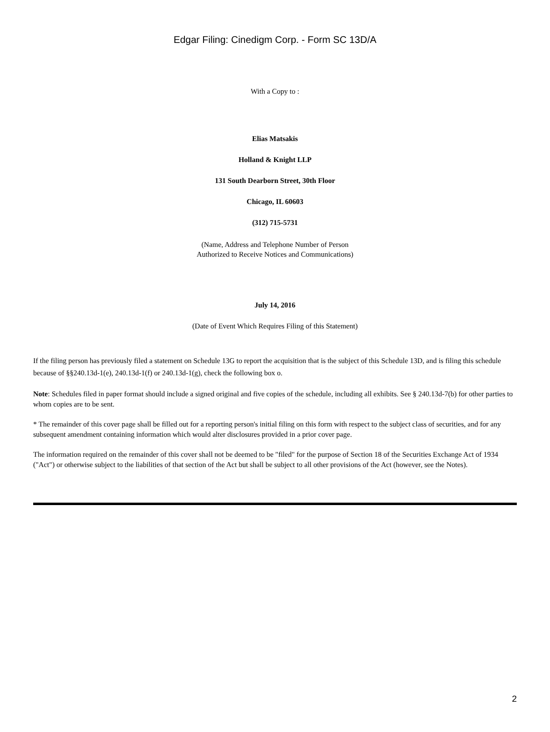Edgar Filing: Cinedigm Corp. - Form SC 13D/A
With a Copy to :
Elias Matsakis
Holland & Knight LLP
131 South Dearborn Street, 30th Floor
Chicago, IL 60603
(312) 715-5731
(Name, Address and Telephone Number of Person
Authorized to Receive Notices and Communications)
July 14, 2016
(Date of Event Which Requires Filing of this Statement)
If the filing person has previously filed a statement on Schedule 13G to report the acquisition that is the subject of this Schedule 13D, and is filing this schedule because of §§240.13d-1(e), 240.13d-1(f) or 240.13d-1(g), check the following box o.
Note: Schedules filed in paper format should include a signed original and five copies of the schedule, including all exhibits. See § 240.13d-7(b) for other parties to whom copies are to be sent.
* The remainder of this cover page shall be filled out for a reporting person's initial filing on this form with respect to the subject class of securities, and for any subsequent amendment containing information which would alter disclosures provided in a prior cover page.
The information required on the remainder of this cover shall not be deemed to be "filed" for the purpose of Section 18 of the Securities Exchange Act of 1934 ("Act") or otherwise subject to the liabilities of that section of the Act but shall be subject to all other provisions of the Act (however, see the Notes).
2